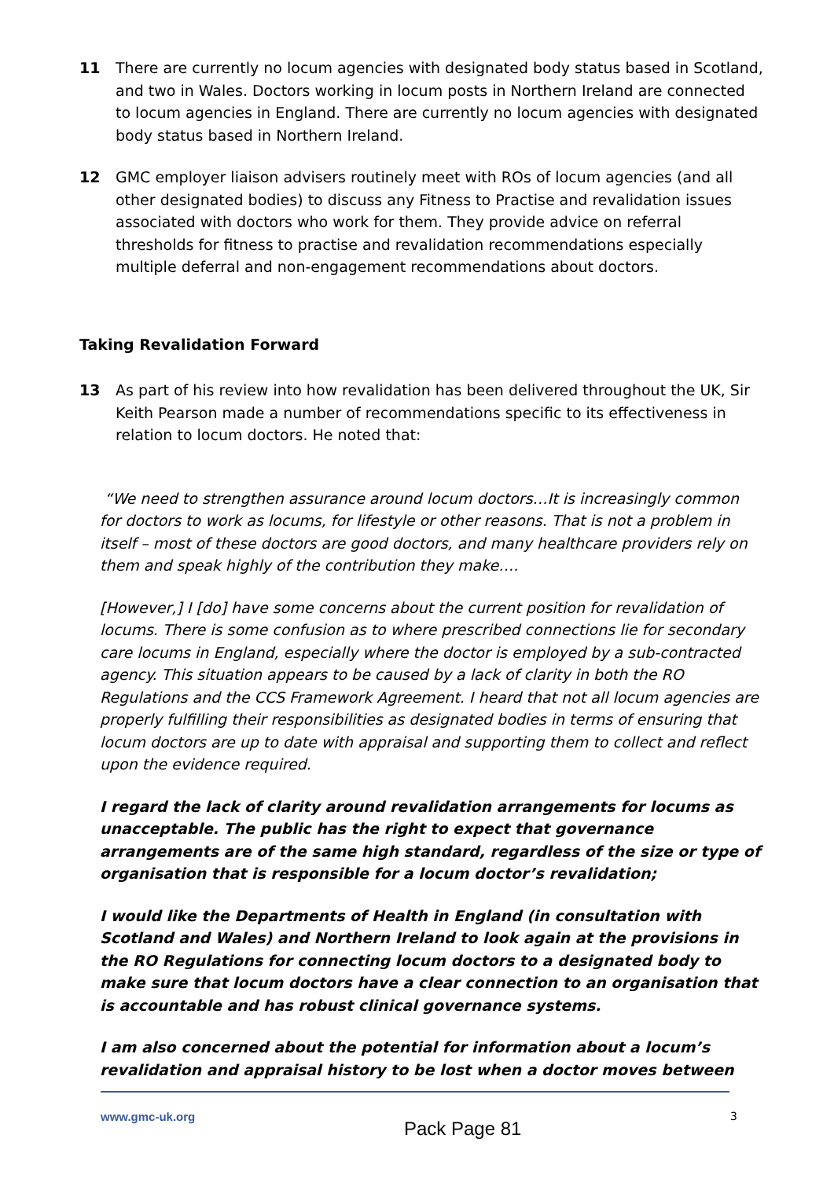11 There are currently no locum agencies with designated body status based in Scotland, and two in Wales. Doctors working in locum posts in Northern Ireland are connected to locum agencies in England. There are currently no locum agencies with designated body status based in Northern Ireland.
12 GMC employer liaison advisers routinely meet with ROs of locum agencies (and all other designated bodies) to discuss any Fitness to Practise and revalidation issues associated with doctors who work for them. They provide advice on referral thresholds for fitness to practise and revalidation recommendations especially multiple deferral and non-engagement recommendations about doctors.
Taking Revalidation Forward
13 As part of his review into how revalidation has been delivered throughout the UK, Sir Keith Pearson made a number of recommendations specific to its effectiveness in relation to locum doctors. He noted that:
“We need to strengthen assurance around locum doctors…It is increasingly common for doctors to work as locums, for lifestyle or other reasons. That is not a problem in itself – most of these doctors are good doctors, and many healthcare providers rely on them and speak highly of the contribution they make….
[However,] I [do] have some concerns about the current position for revalidation of locums. There is some confusion as to where prescribed connections lie for secondary care locums in England, especially where the doctor is employed by a sub-contracted agency. This situation appears to be caused by a lack of clarity in both the RO Regulations and the CCS Framework Agreement. I heard that not all locum agencies are properly fulfilling their responsibilities as designated bodies in terms of ensuring that locum doctors are up to date with appraisal and supporting them to collect and reflect upon the evidence required.
I regard the lack of clarity around revalidation arrangements for locums as unacceptable. The public has the right to expect that governance arrangements are of the same high standard, regardless of the size or type of organisation that is responsible for a locum doctor’s revalidation;
I would like the Departments of Health in England (in consultation with Scotland and Wales) and Northern Ireland to look again at the provisions in the RO Regulations for connecting locum doctors to a designated body to make sure that locum doctors have a clear connection to an organisation that is accountable and has robust clinical governance systems.
I am also concerned about the potential for information about a locum’s revalidation and appraisal history to be lost when a doctor moves between
www.gmc-uk.org Pack Page 81 3